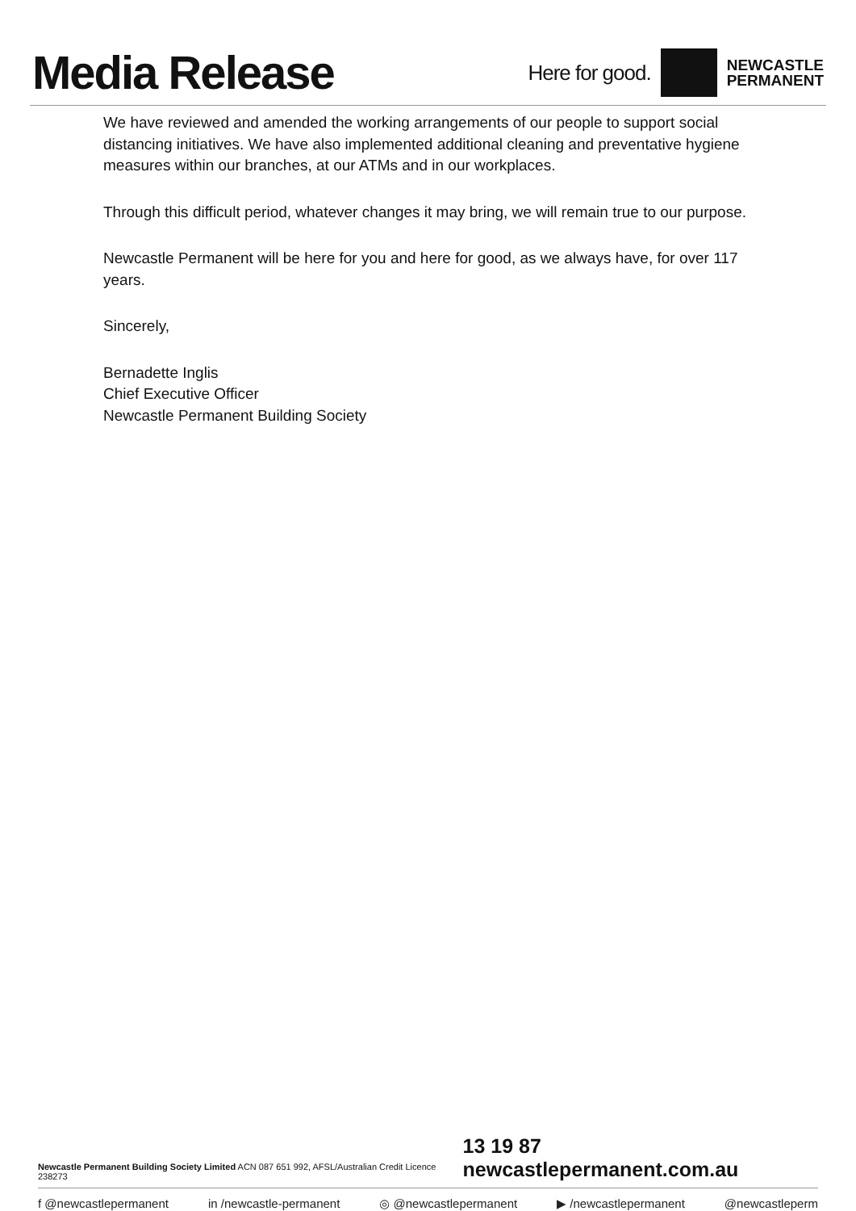Media Release
Here for good.
NEWCASTLE
PERMANENT
We have reviewed and amended the working arrangements of our people to support social distancing initiatives. We have also implemented additional cleaning and preventative hygiene measures within our branches, at our ATMs and in our workplaces.
Through this difficult period, whatever changes it may bring, we will remain true to our purpose.
Newcastle Permanent will be here for you and here for good, as we always have, for over 117 years.
Sincerely,
Bernadette Inglis
Chief Executive Officer
Newcastle Permanent Building Society
Newcastle Permanent Building Society Limited ACN 087 651 992, AFSL/Australian Credit Licence 238273 13 19 87 newcastlepermanent.com.au
f @newcastlepermanent in /newcastle-permanent ◎ @newcastlepermanent ▶ /newcastlepermanent @newcastleperm